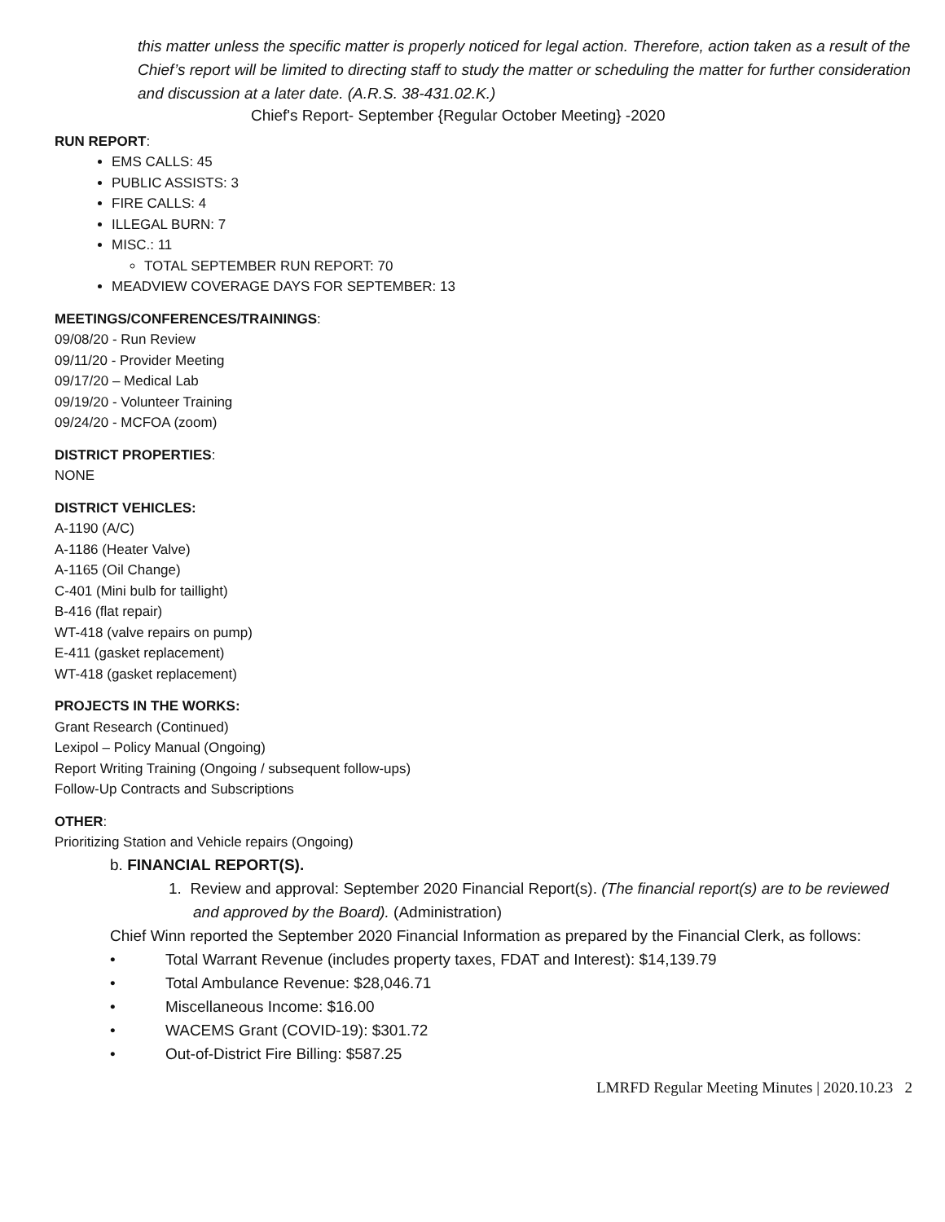this matter unless the specific matter is properly noticed for legal action. Therefore, action taken as a result of the Chief’s report will be limited to directing staff to study the matter or scheduling the matter for further consideration and discussion at a later date. (A.R.S. 38-431.02.K.)
Chief's Report- September {Regular October Meeting} -2020
RUN REPORT:
EMS CALLS: 45
PUBLIC ASSISTS: 3
FIRE CALLS: 4
ILLEGAL BURN: 7
MISC.: 11
TOTAL SEPTEMBER RUN REPORT: 70
MEADVIEW COVERAGE DAYS FOR SEPTEMBER: 13
MEETINGS/CONFERENCES/TRAININGS:
09/08/20 - Run Review
09/11/20 - Provider Meeting
09/17/20 – Medical Lab
09/19/20 - Volunteer Training
09/24/20 - MCFOA (zoom)
DISTRICT PROPERTIES:
NONE
DISTRICT VEHICLES:
A-1190 (A/C)
A-1186 (Heater Valve)
A-1165 (Oil Change)
C-401 (Mini bulb for taillight)
B-416 (flat repair)
WT-418 (valve repairs on pump)
E-411 (gasket replacement)
WT-418 (gasket replacement)
PROJECTS IN THE WORKS:
Grant Research (Continued)
Lexipol – Policy Manual (Ongoing)
Report Writing Training (Ongoing / subsequent follow-ups)
Follow-Up Contracts and Subscriptions
OTHER:
Prioritizing Station and Vehicle repairs (Ongoing)
b. FINANCIAL REPORT(S).
1. Review and approval: September 2020 Financial Report(s). (The financial report(s) are to be reviewed and approved by the Board). (Administration)
Chief Winn reported the September 2020 Financial Information as prepared by the Financial Clerk, as follows:
• Total Warrant Revenue (includes property taxes, FDAT and Interest): $14,139.79
• Total Ambulance Revenue: $28,046.71
• Miscellaneous Income: $16.00
• WACEMS Grant (COVID-19): $301.72
• Out-of-District Fire Billing: $587.25
LMRFD Regular Meeting Minutes | 2020.10.23 2